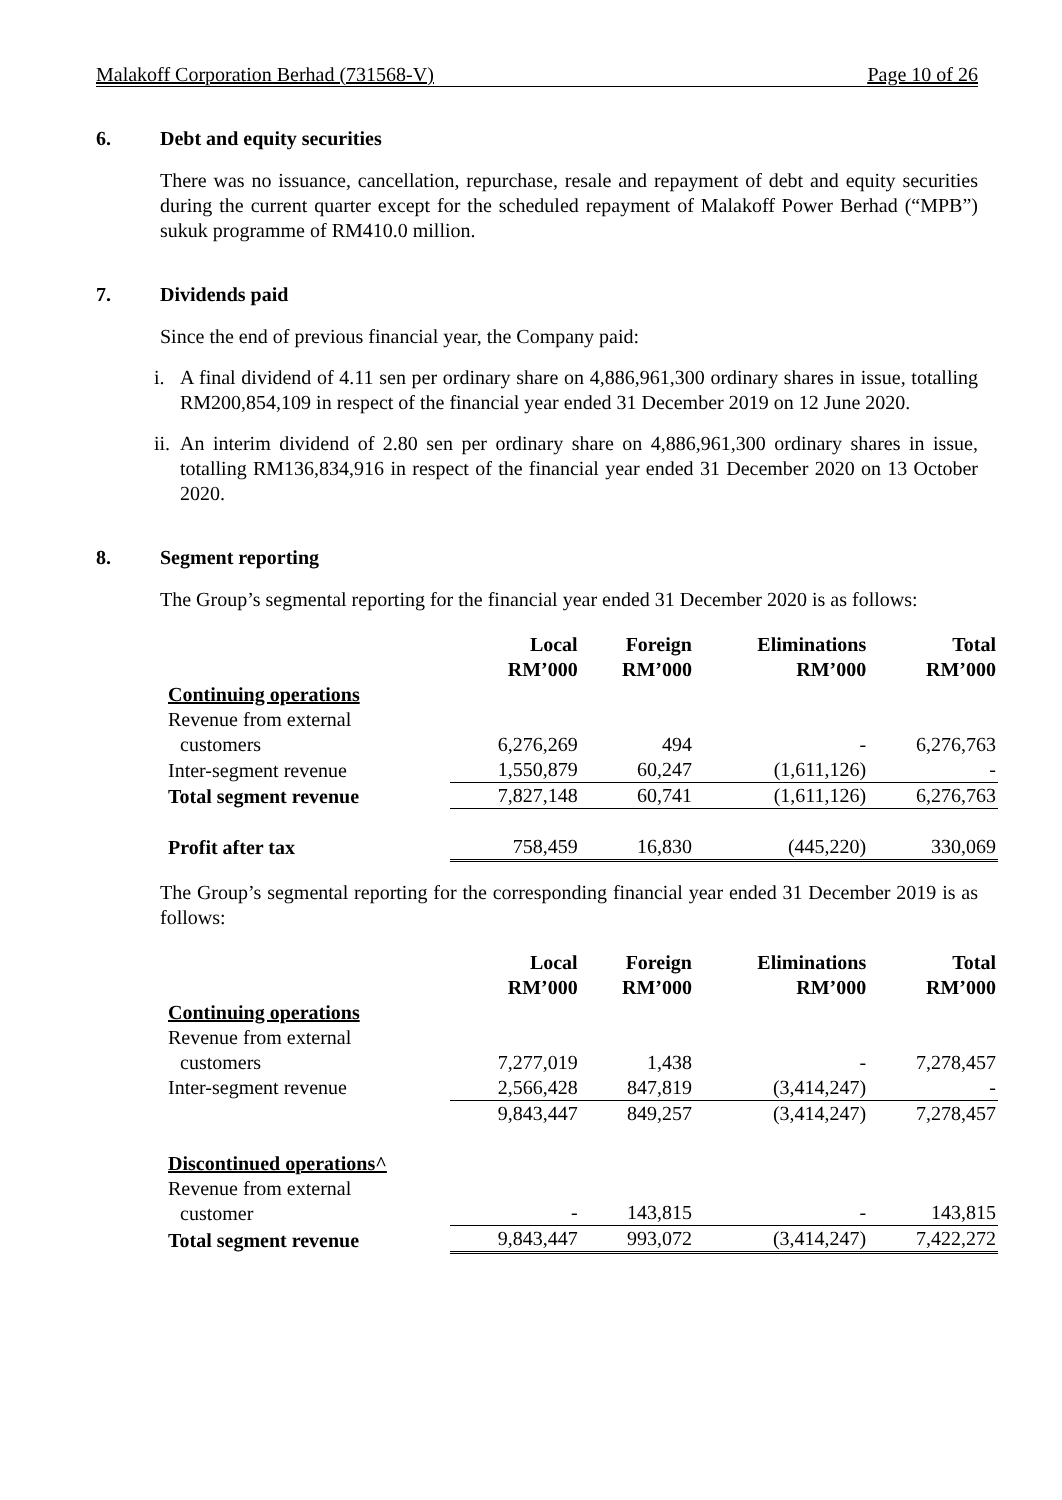Malakoff Corporation Berhad (731568-V) Page 10 of 26
6. Debt and equity securities
There was no issuance, cancellation, repurchase, resale and repayment of debt and equity securities during the current quarter except for the scheduled repayment of Malakoff Power Berhad (“MPB”) sukuk programme of RM410.0 million.
7. Dividends paid
Since the end of previous financial year, the Company paid:
i. A final dividend of 4.11 sen per ordinary share on 4,886,961,300 ordinary shares in issue, totalling RM200,854,109 in respect of the financial year ended 31 December 2019 on 12 June 2020.
ii. An interim dividend of 2.80 sen per ordinary share on 4,886,961,300 ordinary shares in issue, totalling RM136,834,916 in respect of the financial year ended 31 December 2020 on 13 October 2020.
8. Segment reporting
The Group’s segmental reporting for the financial year ended 31 December 2020 is as follows:
| | Local RM’000 | Foreign RM’000 | Eliminations RM’000 | Total RM’000 |
| --- | --- | --- | --- | --- |
| Continuing operations | | | | |
| Revenue from external customers | 6,276,269 | 494 | - | 6,276,763 |
| Inter-segment revenue | 1,550,879 | 60,247 | (1,611,126) | - |
| Total segment revenue | 7,827,148 | 60,741 | (1,611,126) | 6,276,763 |
| Profit after tax | 758,459 | 16,830 | (445,220) | 330,069 |
The Group’s segmental reporting for the corresponding financial year ended 31 December 2019 is as follows:
| | Local RM’000 | Foreign RM’000 | Eliminations RM’000 | Total RM’000 |
| --- | --- | --- | --- | --- |
| Continuing operations | | | | |
| Revenue from external customers | 7,277,019 | 1,438 | - | 7,278,457 |
| Inter-segment revenue | 2,566,428 | 847,819 | (3,414,247) | - |
| | 9,843,447 | 849,257 | (3,414,247) | 7,278,457 |
| Discontinued operations^ | | | | |
| Revenue from external customer | - | 143,815 | - | 143,815 |
| Total segment revenue | 9,843,447 | 993,072 | (3,414,247) | 7,422,272 |